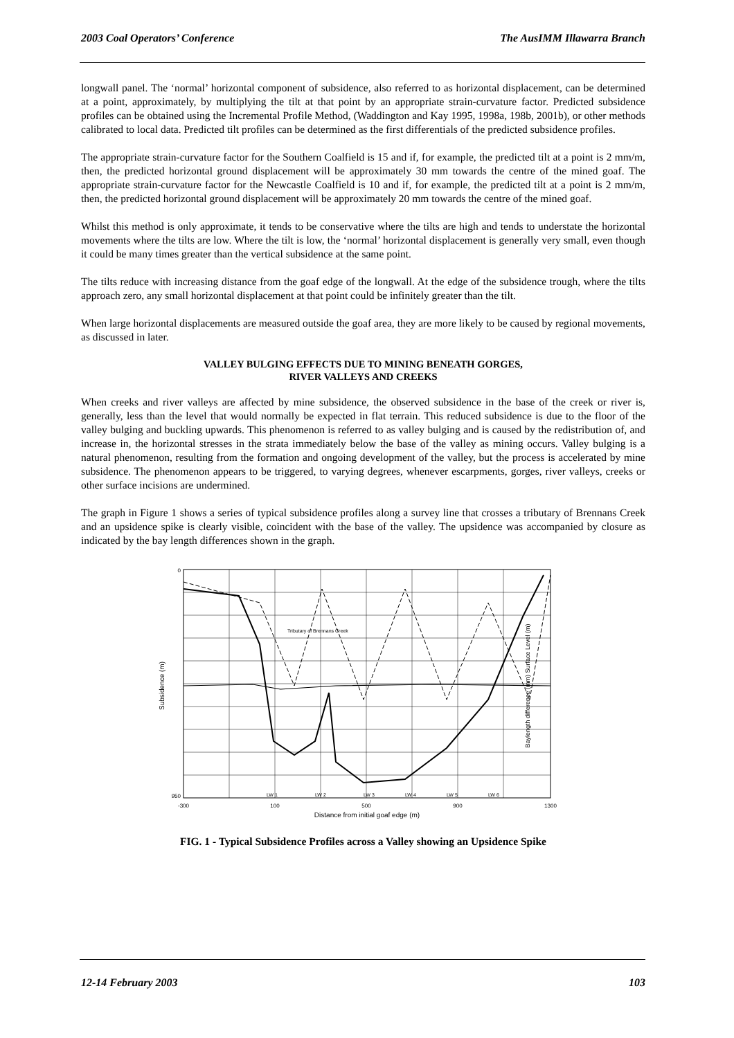2003 Coal Operators’ Conference The AusIMM Illawarra Branch
longwall panel. The ‘normal’ horizontal component of subsidence, also referred to as horizontal displacement, can be determined at a point, approximately, by multiplying the tilt at that point by an appropriate strain-curvature factor. Predicted subsidence profiles can be obtained using the Incremental Profile Method, (Waddington and Kay 1995, 1998a, 198b, 2001b), or other methods calibrated to local data. Predicted tilt profiles can be determined as the first differentials of the predicted subsidence profiles.
The appropriate strain-curvature factor for the Southern Coalfield is 15 and if, for example, the predicted tilt at a point is 2 mm/m, then, the predicted horizontal ground displacement will be approximately 30 mm towards the centre of the mined goaf. The appropriate strain-curvature factor for the Newcastle Coalfield is 10 and if, for example, the predicted tilt at a point is 2 mm/m, then, the predicted horizontal ground displacement will be approximately 20 mm towards the centre of the mined goaf.
Whilst this method is only approximate, it tends to be conservative where the tilts are high and tends to understate the horizontal movements where the tilts are low. Where the tilt is low, the ‘normal’ horizontal displacement is generally very small, even though it could be many times greater than the vertical subsidence at the same point.
The tilts reduce with increasing distance from the goaf edge of the longwall. At the edge of the subsidence trough, where the tilts approach zero, any small horizontal displacement at that point could be infinitely greater than the tilt.
When large horizontal displacements are measured outside the goaf area, they are more likely to be caused by regional movements, as discussed in later.
VALLEY BULGING EFFECTS DUE TO MINING BENEATH GORGES,
RIVER VALLEYS AND CREEKS
When creeks and river valleys are affected by mine subsidence, the observed subsidence in the base of the creek or river is, generally, less than the level that would normally be expected in flat terrain. This reduced subsidence is due to the floor of the valley bulging and buckling upwards. This phenomenon is referred to as valley bulging and is caused by the redistribution of, and increase in, the horizontal stresses in the strata immediately below the base of the valley as mining occurs. Valley bulging is a natural phenomenon, resulting from the formation and ongoing development of the valley, but the process is accelerated by mine subsidence. The phenomenon appears to be triggered, to varying degrees, whenever escarpments, gorges, river valleys, creeks or other surface incisions are undermined.
The graph in Figure 1 shows a series of typical subsidence profiles along a survey line that crosses a tributary of Brennans Creek and an upsidence spike is clearly visible, coincident with the base of the valley. The upsidence was accompanied by closure as indicated by the bay length differences shown in the graph.
0
950
Subsidence (m)
Tributary of Brennans Creek
-300
100
500
900
1300
Distance from initial goaf edge (m)
Baylength difference (mm) Surface Level (m)
LW 1
LW 2
LW 3
LW 4
LW 5
LW 6
FIG. 1 - Typical Subsidence Profiles across a Valley showing an Upsidence Spike
12-14 February 2003 103